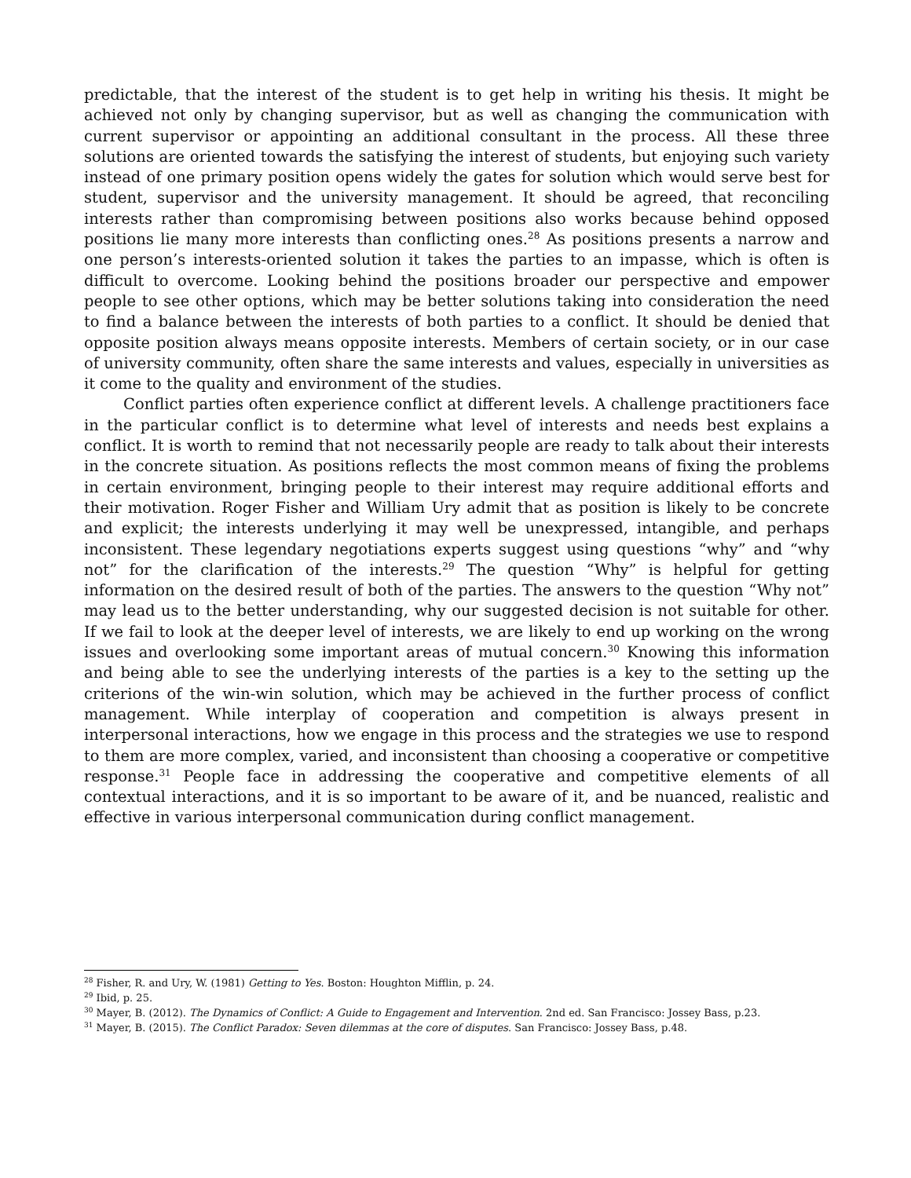predictable, that the interest of the student is to get help in writing his thesis. It might be achieved not only by changing supervisor, but as well as changing the communication with current supervisor or appointing an additional consultant in the process. All these three solutions are oriented towards the satisfying the interest of students, but enjoying such variety instead of one primary position opens widely the gates for solution which would serve best for student, supervisor and the university management. It should be agreed, that reconciling interests rather than compromising between positions also works because behind opposed positions lie many more interests than conflicting ones.<sup>28</sup> As positions presents a narrow and one person’s interests-oriented solution it takes the parties to an impasse, which is often is difficult to overcome. Looking behind the positions broader our perspective and empower people to see other options, which may be better solutions taking into consideration the need to find a balance between the interests of both parties to a conflict. It should be denied that opposite position always means opposite interests. Members of certain society, or in our case of university community, often share the same interests and values, especially in universities as it come to the quality and environment of the studies.
Conflict parties often experience conflict at different levels. A challenge practitioners face in the particular conflict is to determine what level of interests and needs best explains a conflict. It is worth to remind that not necessarily people are ready to talk about their interests in the concrete situation. As positions reflects the most common means of fixing the problems in certain environment, bringing people to their interest may require additional efforts and their motivation. Roger Fisher and William Ury admit that as position is likely to be concrete and explicit; the interests underlying it may well be unexpressed, intangible, and perhaps inconsistent. These legendary negotiations experts suggest using questions “why” and “why not” for the clarification of the interests.<sup>29</sup> The question “Why” is helpful for getting information on the desired result of both of the parties. The answers to the question “Why not” may lead us to the better understanding, why our suggested decision is not suitable for other. If we fail to look at the deeper level of interests, we are likely to end up working on the wrong issues and overlooking some important areas of mutual concern.<sup>30</sup> Knowing this information and being able to see the underlying interests of the parties is a key to the setting up the criterions of the win-win solution, which may be achieved in the further process of conflict management. While interplay of cooperation and competition is always present in interpersonal interactions, how we engage in this process and the strategies we use to respond to them are more complex, varied, and inconsistent than choosing a cooperative or competitive response.<sup>31</sup> People face in addressing the cooperative and competitive elements of all contextual interactions, and it is so important to be aware of it, and be nuanced, realistic and effective in various interpersonal communication during conflict management.
<sup>28</sup> Fisher, R. and Ury, W. (1981) Getting to Yes. Boston: Houghton Mifflin, p. 24.
<sup>29</sup> Ibid, p. 25.
<sup>30</sup> Mayer, B. (2012). The Dynamics of Conflict: A Guide to Engagement and Intervention. 2nd ed. San Francisco: Jossey Bass, p.23.
<sup>31</sup> Mayer, B. (2015). The Conflict Paradox: Seven dilemmas at the core of disputes. San Francisco: Jossey Bass, p.48.